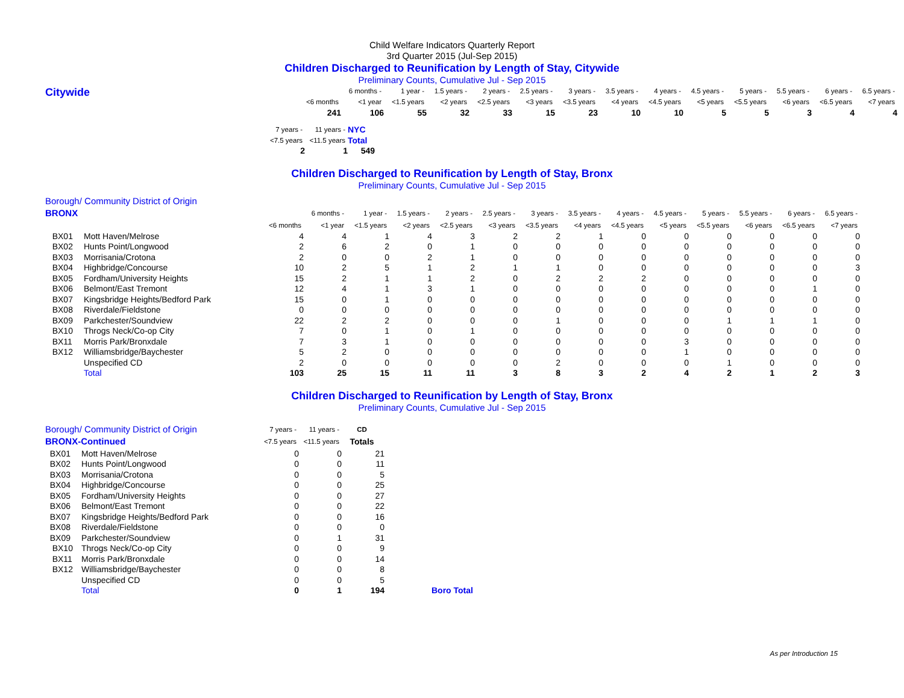Child Welfare Indicators Quarterly Report
3rd Quarter 2015 (Jul-Sep 2015)
Children Discharged to Reunification by Length of Stay, Citywide
Preliminary Counts, Cumulative Jul - Sep 2015
Citywide
| | 6 months - | 1 year - | 1.5 years - | 2 years - | 2.5 years - | 3 years - | 3.5 years - | 4 years - | 4.5 years - | 5 years - | 5.5 years - | 6 years - | 6.5 years - |
| --- | --- | --- | --- | --- | --- | --- | --- | --- | --- | --- | --- | --- | --- |
| <6 months | <1 year | <1.5 years | <2 years | <2.5 years | <3 years | <3.5 years | <4 years | <4.5 years | <5 years | <5.5 years | <6 years | <6.5 years | <7 years |
| 241 | 106 | 55 | 32 | 33 | 15 | 23 | 10 | 10 | 5 | 5 | 3 | 4 | 4 |
| 7 years - | 11 years - | NYC |
| --- | --- | --- |
| <7.5 years | <11.5 years | Total |
| 2 | 1 | 549 |
Children Discharged to Reunification by Length of Stay, Bronx
Preliminary Counts, Cumulative Jul - Sep 2015
Borough/ Community District of Origin
| BRONX | | | 6 months - | 1 year - | 1.5 years - | 2 years - | 2.5 years - | 3 years - | 3.5 years - | 4 years - | 4.5 years - | 5 years - | 5.5 years - | 6 years - | 6.5 years - |
| --- | --- | --- | --- | --- | --- | --- | --- | --- | --- | --- | --- | --- | --- | --- | --- |
| | | <6 months | <1 year | <1.5 years | <2 years | <2.5 years | <3 years | <3.5 years | <4 years | <4.5 years | <5 years | <5.5 years | <6 years | <6.5 years | <7 years |
| BX01 | Mott Haven/Melrose | 4 | 4 | 1 | 4 | 3 | 2 | 2 | 1 | 0 | 0 | 0 | 0 | 0 | 0 |
| BX02 | Hunts Point/Longwood | 2 | 6 | 2 | 0 | 1 | 0 | 0 | 0 | 0 | 0 | 0 | 0 | 0 | 0 |
| BX03 | Morrisania/Crotona | 2 | 0 | 0 | 2 | 1 | 0 | 0 | 0 | 0 | 0 | 0 | 0 | 0 | 0 |
| BX04 | Highbridge/Concourse | 10 | 2 | 5 | 1 | 2 | 1 | 1 | 0 | 0 | 0 | 0 | 0 | 0 | 3 |
| BX05 | Fordham/University Heights | 15 | 2 | 1 | 1 | 2 | 0 | 2 | 2 | 2 | 0 | 0 | 0 | 0 | 0 |
| BX06 | Belmont/East Tremont | 12 | 4 | 1 | 3 | 1 | 0 | 0 | 0 | 0 | 0 | 0 | 0 | 1 | 0 |
| BX07 | Kingsbridge Heights/Bedford Park | 15 | 0 | 1 | 0 | 0 | 0 | 0 | 0 | 0 | 0 | 0 | 0 | 0 | 0 |
| BX08 | Riverdale/Fieldstone | 0 | 0 | 0 | 0 | 0 | 0 | 0 | 0 | 0 | 0 | 0 | 0 | 0 | 0 |
| BX09 | Parkchester/Soundview | 22 | 2 | 2 | 0 | 0 | 0 | 1 | 0 | 0 | 0 | 1 | 1 | 1 | 0 |
| BX10 | Throgs Neck/Co-op City | 7 | 0 | 1 | 0 | 1 | 0 | 0 | 0 | 0 | 0 | 0 | 0 | 0 | 0 |
| BX11 | Morris Park/Bronxdale | 7 | 3 | 1 | 0 | 0 | 0 | 0 | 0 | 0 | 3 | 0 | 0 | 0 | 0 |
| BX12 | Williamsbridge/Baychester | 5 | 2 | 0 | 0 | 0 | 0 | 0 | 0 | 0 | 1 | 0 | 0 | 0 | 0 |
| | Unspecified CD | 2 | 0 | 0 | 0 | 0 | 0 | 2 | 0 | 0 | 0 | 1 | 0 | 0 | 0 |
| | Total | 103 | 25 | 15 | 11 | 11 | 3 | 8 | 3 | 2 | 4 | 2 | 1 | 2 | 3 |
Children Discharged to Reunification by Length of Stay, Bronx
Preliminary Counts, Cumulative Jul - Sep 2015
| Borough/ Community District of Origin | | 7 years - | 11 years - | CD | |
| --- | --- | --- | --- | --- | --- |
| BRONX-Continued | | <7.5 years | <11.5 years | Totals | |
| BX01 | Mott Haven/Melrose | 0 | 0 | 21 | |
| BX02 | Hunts Point/Longwood | 0 | 0 | 11 | |
| BX03 | Morrisania/Crotona | 0 | 0 | 5 | |
| BX04 | Highbridge/Concourse | 0 | 0 | 25 | |
| BX05 | Fordham/University Heights | 0 | 0 | 27 | |
| BX06 | Belmont/East Tremont | 0 | 0 | 22 | |
| BX07 | Kingsbridge Heights/Bedford Park | 0 | 0 | 16 | |
| BX08 | Riverdale/Fieldstone | 0 | 0 | 0 | |
| BX09 | Parkchester/Soundview | 0 | 1 | 31 | |
| BX10 | Throgs Neck/Co-op City | 0 | 0 | 9 | |
| BX11 | Morris Park/Bronxdale | 0 | 0 | 14 | |
| BX12 | Williamsbridge/Baychester | 0 | 0 | 8 | |
| | Unspecified CD | 0 | 0 | 5 | |
| | Total | 0 | 1 | 194 | Boro Total |
As per Introduction 15